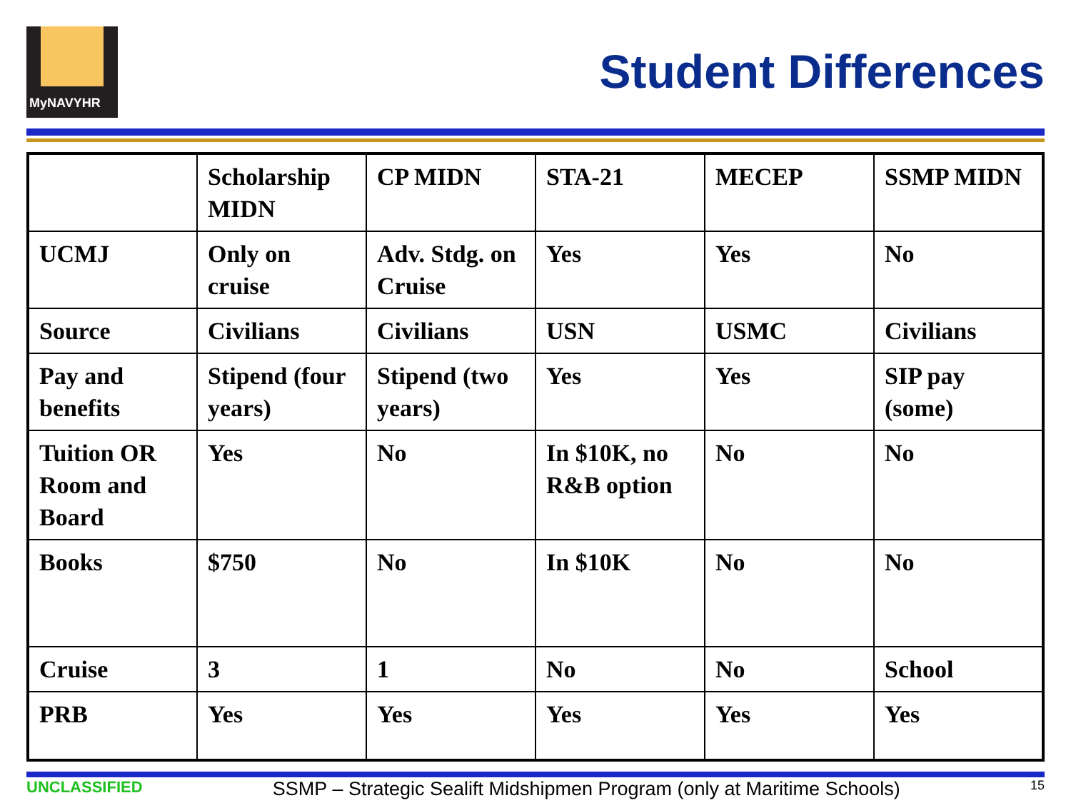MyNAVYHR
Student Differences
| | Scholarship MIDN | CP MIDN | STA-21 | MECEP | SSMP MIDN |
| --- | --- | --- | --- | --- | --- |
| UCMJ | Only on cruise | Adv. Stdg. on Cruise | Yes | Yes | No |
| Source | Civilians | Civilians | USN | USMC | Civilians |
| Pay and benefits | Stipend (four years) | Stipend (two years) | Yes | Yes | SIP pay (some) |
| Tuition OR Room and Board | Yes | No | In $10K, no R&B option | No | No |
| Books | $750 | No | In $10K | No | No |
| Cruise | 3 | 1 | No | No | School |
| PRB | Yes | Yes | Yes | Yes | Yes |
UNCLASSIFIED SSMP – Strategic Sealift Midshipmen Program (only at Maritime Schools) 15